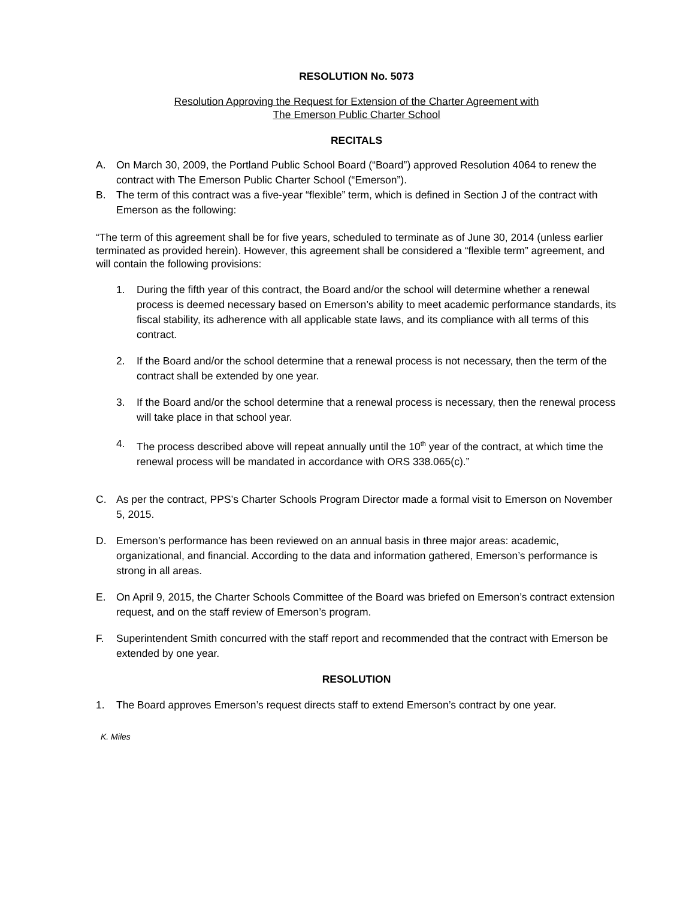RESOLUTION No. 5073
Resolution Approving the Request for Extension of the Charter Agreement with
The Emerson Public Charter School
RECITALS
A. On March 30, 2009, the Portland Public School Board (“Board”) approved Resolution 4064 to renew the contract with The Emerson Public Charter School (“Emerson”).
B. The term of this contract was a five-year “flexible” term, which is defined in Section J of the contract with Emerson as the following:
“The term of this agreement shall be for five years, scheduled to terminate as of June 30, 2014 (unless earlier terminated as provided herein). However, this agreement shall be considered a “flexible term” agreement, and will contain the following provisions:
1. During the fifth year of this contract, the Board and/or the school will determine whether a renewal process is deemed necessary based on Emerson’s ability to meet academic performance standards, its fiscal stability, its adherence with all applicable state laws, and its compliance with all terms of this contract.
2. If the Board and/or the school determine that a renewal process is not necessary, then the term of the contract shall be extended by one year.
3. If the Board and/or the school determine that a renewal process is necessary, then the renewal process will take place in that school year.
4. The process described above will repeat annually until the 10<sup>th</sup> year of the contract, at which time the renewal process will be mandated in accordance with ORS 338.065(c).”
C. As per the contract, PPS’s Charter Schools Program Director made a formal visit to Emerson on November 5, 2015.
D. Emerson’s performance has been reviewed on an annual basis in three major areas: academic, organizational, and financial. According to the data and information gathered, Emerson’s performance is strong in all areas.
E. On April 9, 2015, the Charter Schools Committee of the Board was briefed on Emerson’s contract extension request, and on the staff review of Emerson’s program.
F. Superintendent Smith concurred with the staff report and recommended that the contract with Emerson be extended by one year.
RESOLUTION
1. The Board approves Emerson’s request directs staff to extend Emerson’s contract by one year.
K. Miles